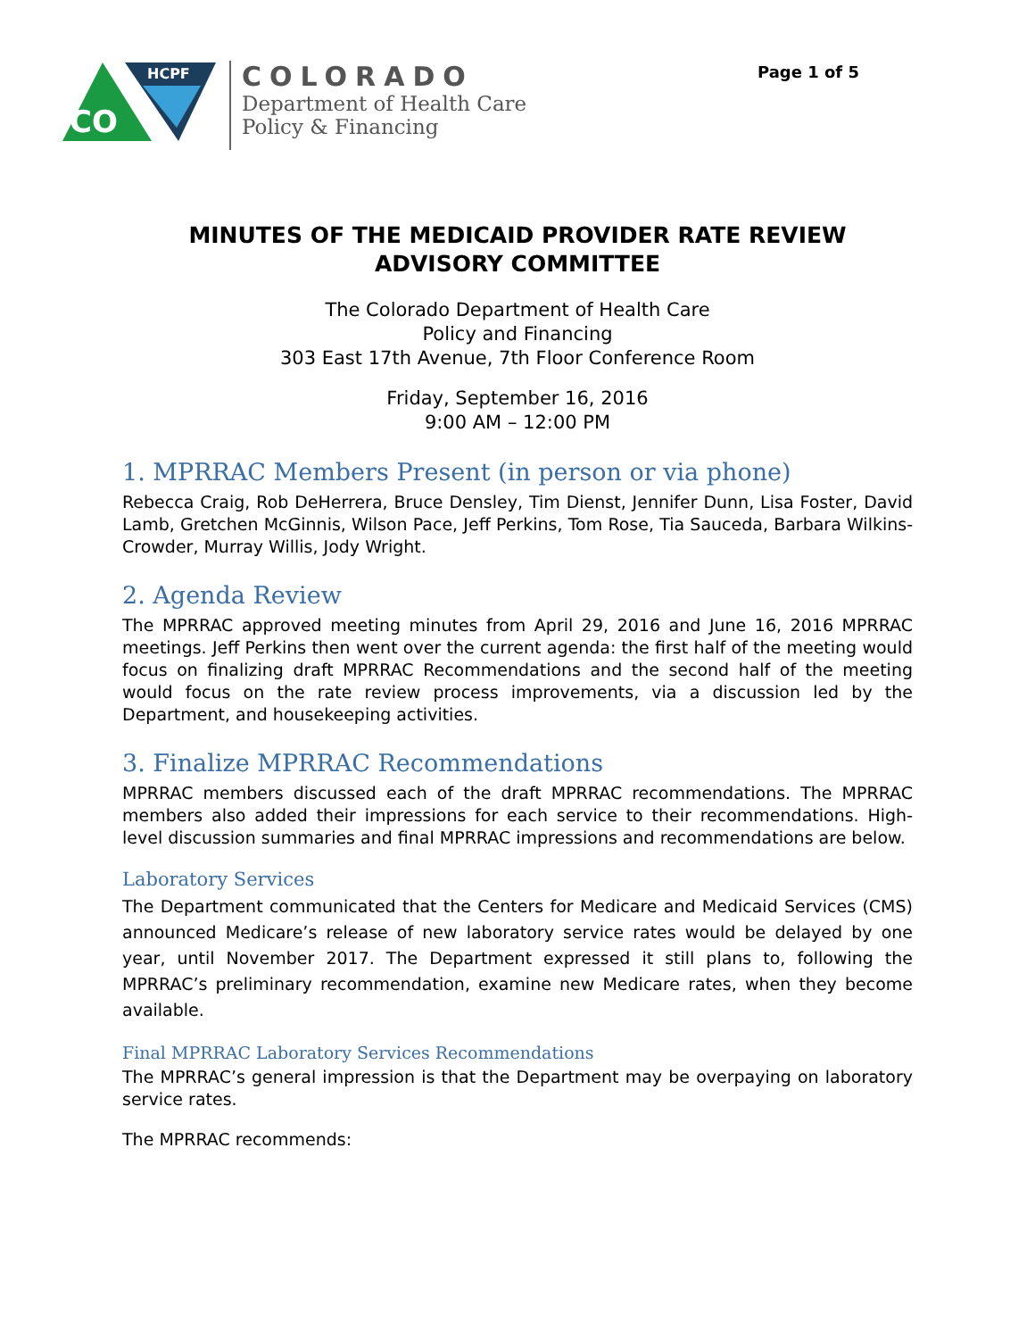CO
HCPF
COLORADO
Department of Health Care
Policy & Financing
Page 1 of 5
MINUTES OF THE MEDICAID PROVIDER RATE REVIEW ADVISORY COMMITTEE
The Colorado Department of Health Care
Policy and Financing
303 East 17th Avenue, 7th Floor Conference Room
Friday, September 16, 2016
9:00 AM – 12:00 PM
1. MPRRAC Members Present (in person or via phone)
Rebecca Craig, Rob DeHerrera, Bruce Densley, Tim Dienst, Jennifer Dunn, Lisa Foster, David Lamb, Gretchen McGinnis, Wilson Pace, Jeff Perkins, Tom Rose, Tia Sauceda, Barbara Wilkins-Crowder, Murray Willis, Jody Wright.
2. Agenda Review
The MPRRAC approved meeting minutes from April 29, 2016 and June 16, 2016 MPRRAC meetings. Jeff Perkins then went over the current agenda: the first half of the meeting would focus on finalizing draft MPRRAC Recommendations and the second half of the meeting would focus on the rate review process improvements, via a discussion led by the Department, and housekeeping activities.
3. Finalize MPRRAC Recommendations
MPRRAC members discussed each of the draft MPRRAC recommendations. The MPRRAC members also added their impressions for each service to their recommendations. High-level discussion summaries and final MPRRAC impressions and recommendations are below.
Laboratory Services
The Department communicated that the Centers for Medicare and Medicaid Services (CMS) announced Medicare’s release of new laboratory service rates would be delayed by one year, until November 2017. The Department expressed it still plans to, following the MPRRAC’s preliminary recommendation, examine new Medicare rates, when they become available.
Final MPRRAC Laboratory Services Recommendations
The MPRRAC’s general impression is that the Department may be overpaying on laboratory service rates.
The MPRRAC recommends: